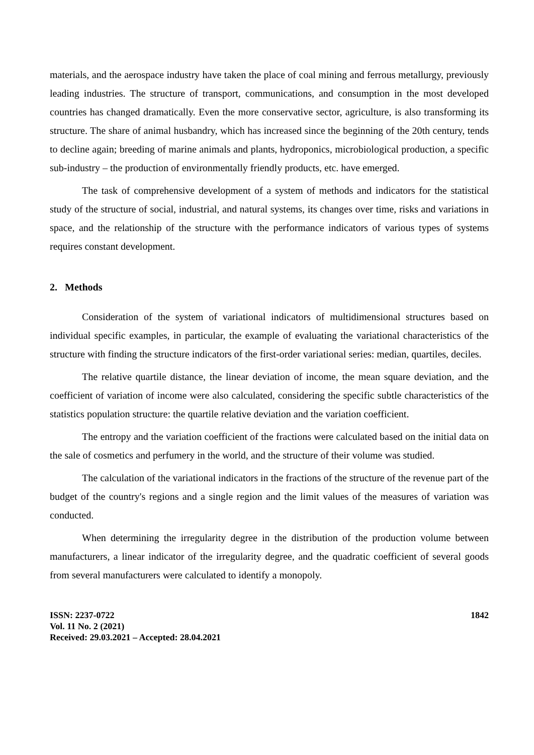materials, and the aerospace industry have taken the place of coal mining and ferrous metallurgy, previously leading industries. The structure of transport, communications, and consumption in the most developed countries has changed dramatically. Even the more conservative sector, agriculture, is also transforming its structure. The share of animal husbandry, which has increased since the beginning of the 20th century, tends to decline again; breeding of marine animals and plants, hydroponics, microbiological production, a specific sub-industry – the production of environmentally friendly products, etc. have emerged.
The task of comprehensive development of a system of methods and indicators for the statistical study of the structure of social, industrial, and natural systems, its changes over time, risks and variations in space, and the relationship of the structure with the performance indicators of various types of systems requires constant development.
2. Methods
Consideration of the system of variational indicators of multidimensional structures based on individual specific examples, in particular, the example of evaluating the variational characteristics of the structure with finding the structure indicators of the first-order variational series: median, quartiles, deciles.
The relative quartile distance, the linear deviation of income, the mean square deviation, and the coefficient of variation of income were also calculated, considering the specific subtle characteristics of the statistics population structure: the quartile relative deviation and the variation coefficient.
The entropy and the variation coefficient of the fractions were calculated based on the initial data on the sale of cosmetics and perfumery in the world, and the structure of their volume was studied.
The calculation of the variational indicators in the fractions of the structure of the revenue part of the budget of the country's regions and a single region and the limit values of the measures of variation was conducted.
When determining the irregularity degree in the distribution of the production volume between manufacturers, a linear indicator of the irregularity degree, and the quadratic coefficient of several goods from several manufacturers were calculated to identify a monopoly.
ISSN: 2237-0722
Vol. 11 No. 2 (2021)
Received: 29.03.2021 – Accepted: 28.04.2021
1842